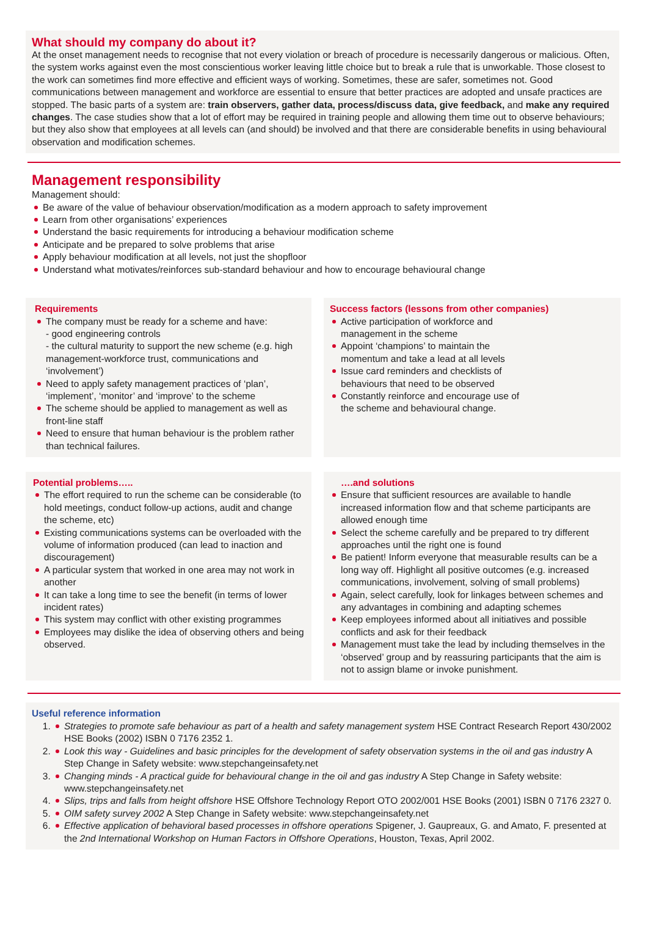What should my company do about it?
At the onset management needs to recognise that not every violation or breach of procedure is necessarily dangerous or malicious. Often, the system works against even the most conscientious worker leaving little choice but to break a rule that is unworkable. Those closest to the work can sometimes find more effective and efficient ways of working. Sometimes, these are safer, sometimes not. Good communications between management and workforce are essential to ensure that better practices are adopted and unsafe practices are stopped. The basic parts of a system are: train observers, gather data, process/discuss data, give feedback, and make any required changes. The case studies show that a lot of effort may be required in training people and allowing them time out to observe behaviours; but they also show that employees at all levels can (and should) be involved and that there are considerable benefits in using behavioural observation and modification schemes.
Management responsibility
Management should:
Be aware of the value of behaviour observation/modification as a modern approach to safety improvement
Learn from other organisations’ experiences
Understand the basic requirements for introducing a behaviour modification scheme
Anticipate and be prepared to solve problems that arise
Apply behaviour modification at all levels, not just the shopfloor
Understand what motivates/reinforces sub-standard behaviour and how to encourage behavioural change
Requirements
The company must be ready for a scheme and have:
- good engineering controls
- the cultural maturity to support the new scheme (e.g. high management-workforce trust, communications and ‘involvement’)
Need to apply safety management practices of ‘plan’, ‘implement’, ‘monitor’ and ‘improve’ to the scheme
The scheme should be applied to management as well as front-line staff
Need to ensure that human behaviour is the problem rather than technical failures.
Success factors (lessons from other companies)
Active participation of workforce and management in the scheme
Appoint ‘champions’ to maintain the momentum and take a lead at all levels
Issue card reminders and checklists of behaviours that need to be observed
Constantly reinforce and encourage use of the scheme and behavioural change.
Potential problems…..
The effort required to run the scheme can be considerable (to hold meetings, conduct follow-up actions, audit and change the scheme, etc)
Existing communications systems can be overloaded with the volume of information produced (can lead to inaction and discouragement)
A particular system that worked in one area may not work in another
It can take a long time to see the benefit (in terms of lower incident rates)
This system may conflict with other existing programmes
Employees may dislike the idea of observing others and being observed.
….and solutions
Ensure that sufficient resources are available to handle increased information flow and that scheme participants are allowed enough time
Select the scheme carefully and be prepared to try different approaches until the right one is found
Be patient! Inform everyone that measurable results can be a long way off. Highlight all positive outcomes (e.g. increased communications, involvement, solving of small problems)
Again, select carefully, look for linkages between schemes and any advantages in combining and adapting schemes
Keep employees informed about all initiatives and possible conflicts and ask for their feedback
Management must take the lead by including themselves in the ‘observed’ group and by reassuring participants that the aim is not to assign blame or invoke punishment.
Useful reference information
1. Strategies to promote safe behaviour as part of a health and safety management system HSE Contract Research Report 430/2002 HSE Books (2002) ISBN 0 7176 2352 1.
2. Look this way - Guidelines and basic principles for the development of safety observation systems in the oil and gas industry A Step Change in Safety website: www.stepchangeinsafety.net
3. Changing minds - A practical guide for behavioural change in the oil and gas industry A Step Change in Safety website: www.stepchangeinsafety.net
4. Slips, trips and falls from height offshore HSE Offshore Technology Report OTO 2002/001 HSE Books (2001) ISBN 0 7176 2327 0.
5. OIM safety survey 2002 A Step Change in Safety website: www.stepchangeinsafety.net
6. Effective application of behavioral based processes in offshore operations Spigener, J. Gaupreaux, G. and Amato, F. presented at the 2nd International Workshop on Human Factors in Offshore Operations, Houston, Texas, April 2002.